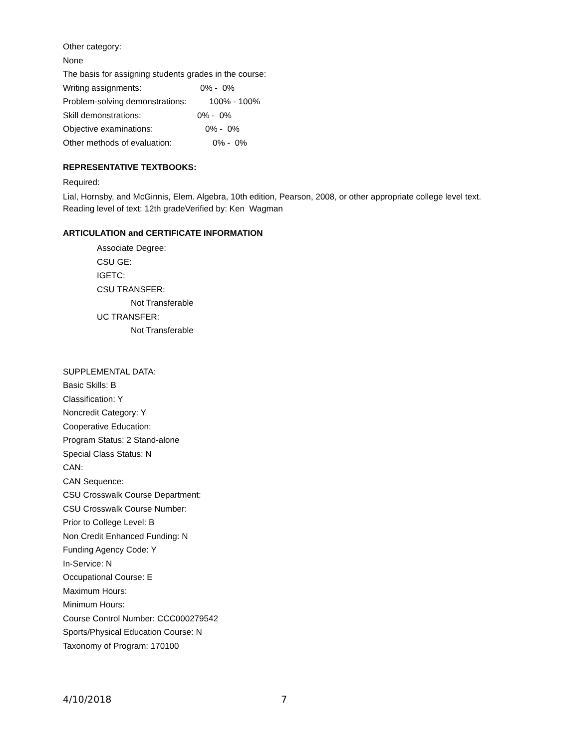Other category:
None
The basis for assigning students grades in the course:
Writing assignments: 0% - 0%
Problem-solving demonstrations: 100% - 100%
Skill demonstrations: 0% - 0%
Objective examinations: 0% - 0%
Other methods of evaluation: 0% - 0%
REPRESENTATIVE TEXTBOOKS:
Required:
Lial, Hornsby, and McGinnis, Elem. Algebra, 10th edition, Pearson, 2008, or other appropriate college level text.
Reading level of text: 12th gradeVerified by: Ken Wagman
ARTICULATION and CERTIFICATE INFORMATION
Associate Degree:
CSU GE:
IGETC:
CSU TRANSFER:
Not Transferable
UC TRANSFER:
Not Transferable
SUPPLEMENTAL DATA:
Basic Skills: B
Classification: Y
Noncredit Category: Y
Cooperative Education:
Program Status: 2 Stand-alone
Special Class Status: N
CAN:
CAN Sequence:
CSU Crosswalk Course Department:
CSU Crosswalk Course Number:
Prior to College Level: B
Non Credit Enhanced Funding: N
Funding Agency Code: Y
In-Service: N
Occupational Course: E
Maximum Hours:
Minimum Hours:
Course Control Number: CCC000279542
Sports/Physical Education Course: N
Taxonomy of Program: 170100
4/10/2018 7